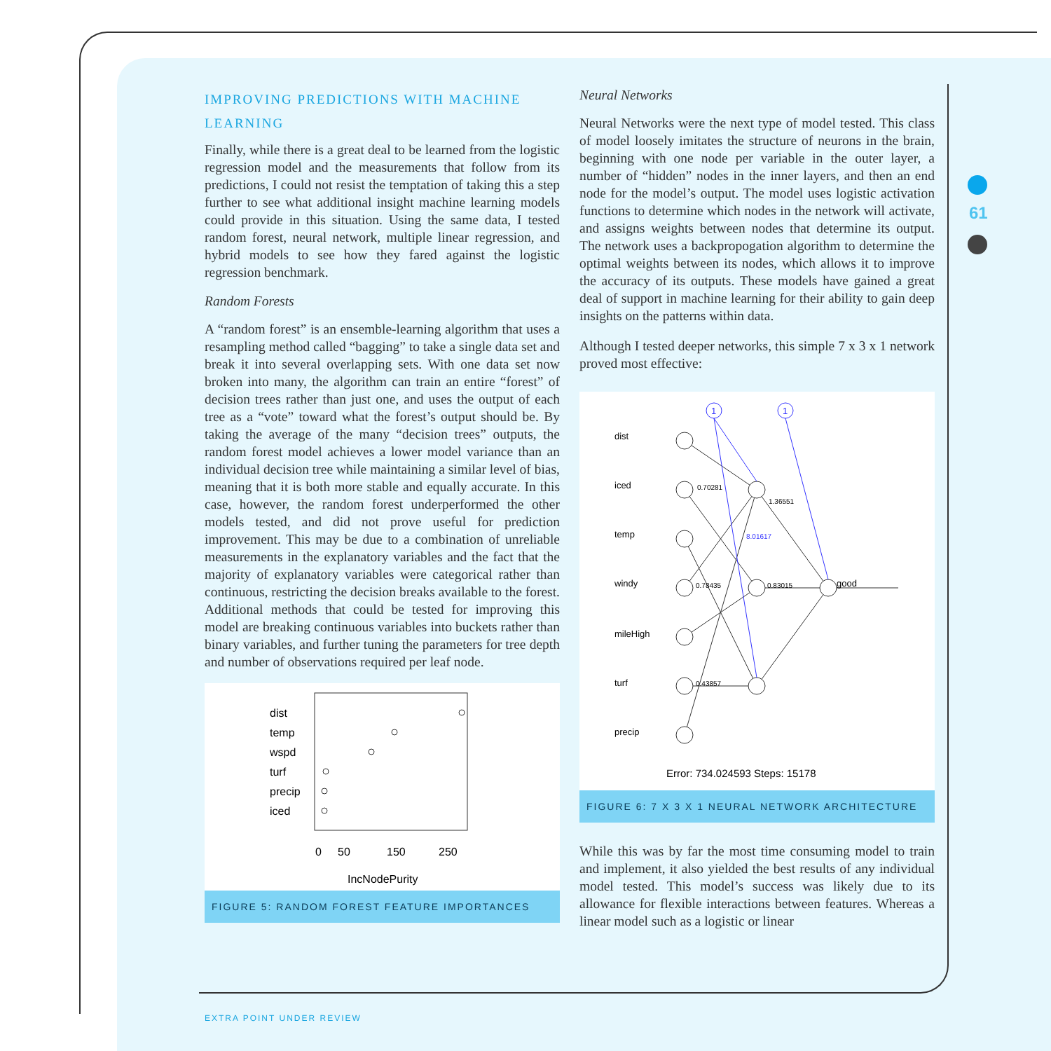61
IMPROVING PREDICTIONS WITH MACHINE LEARNING
Finally, while there is a great deal to be learned from the logistic regression model and the measurements that follow from its predictions, I could not resist the temptation of taking this a step further to see what additional insight machine learning models could provide in this situation. Using the same data, I tested random forest, neural network, multiple linear regression, and hybrid models to see how they fared against the logistic regression benchmark.
Random Forests
A “random forest” is an ensemble-learning algorithm that uses a resampling method called “bagging” to take a single data set and break it into several overlapping sets. With one data set now broken into many, the algorithm can train an entire “forest” of decision trees rather than just one, and uses the output of each tree as a “vote” toward what the forest’s output should be. By taking the average of the many “decision trees” outputs, the random forest model achieves a lower model variance than an individual decision tree while maintaining a similar level of bias, meaning that it is both more stable and equally accurate. In this case, however, the random forest underperformed the other models tested, and did not prove useful for prediction improvement. This may be due to a combination of unreliable measurements in the explanatory variables and the fact that the majority of explanatory variables were categorical rather than continuous, restricting the decision breaks available to the forest. Additional methods that could be tested for improving this model are breaking continuous variables into buckets rather than binary variables, and further tuning the parameters for tree depth and number of observations required per leaf node.
dist
temp
wspd
turf
precip
iced
0
50
150
250
IncNodePurity
FIGURE 5: RANDOM FOREST FEATURE IMPORTANCES
Neural Networks
Neural Networks were the next type of model tested. This class of model loosely imitates the structure of neurons in the brain, beginning with one node per variable in the outer layer, a number of “hidden” nodes in the inner layers, and then an end node for the model’s output. The model uses logistic activation functions to determine which nodes in the network will activate, and assigns weights between nodes that determine its output. The network uses a backpropogation algorithm to determine the optimal weights between its nodes, which allows it to improve the accuracy of its outputs. These models have gained a great deal of support in machine learning for their ability to gain deep insights on the patterns within data.
Although I tested deeper networks, this simple 7 x 3 x 1 network proved most effective:
1
1
dist
iced
temp
windy
mileHigh
turf
precip
good
0.70281
0.78435
0.83015
0.43857
1.36551
8.01617
Error: 734.024593 Steps: 15178
FIGURE 6: 7 X 3 X 1 NEURAL NETWORK ARCHITECTURE
While this was by far the most time consuming model to train and implement, it also yielded the best results of any individual model tested. This model’s success was likely due to its allowance for flexible interactions between features. Whereas a linear model such as a logistic or linear
EXTRA POINT UNDER REVIEW